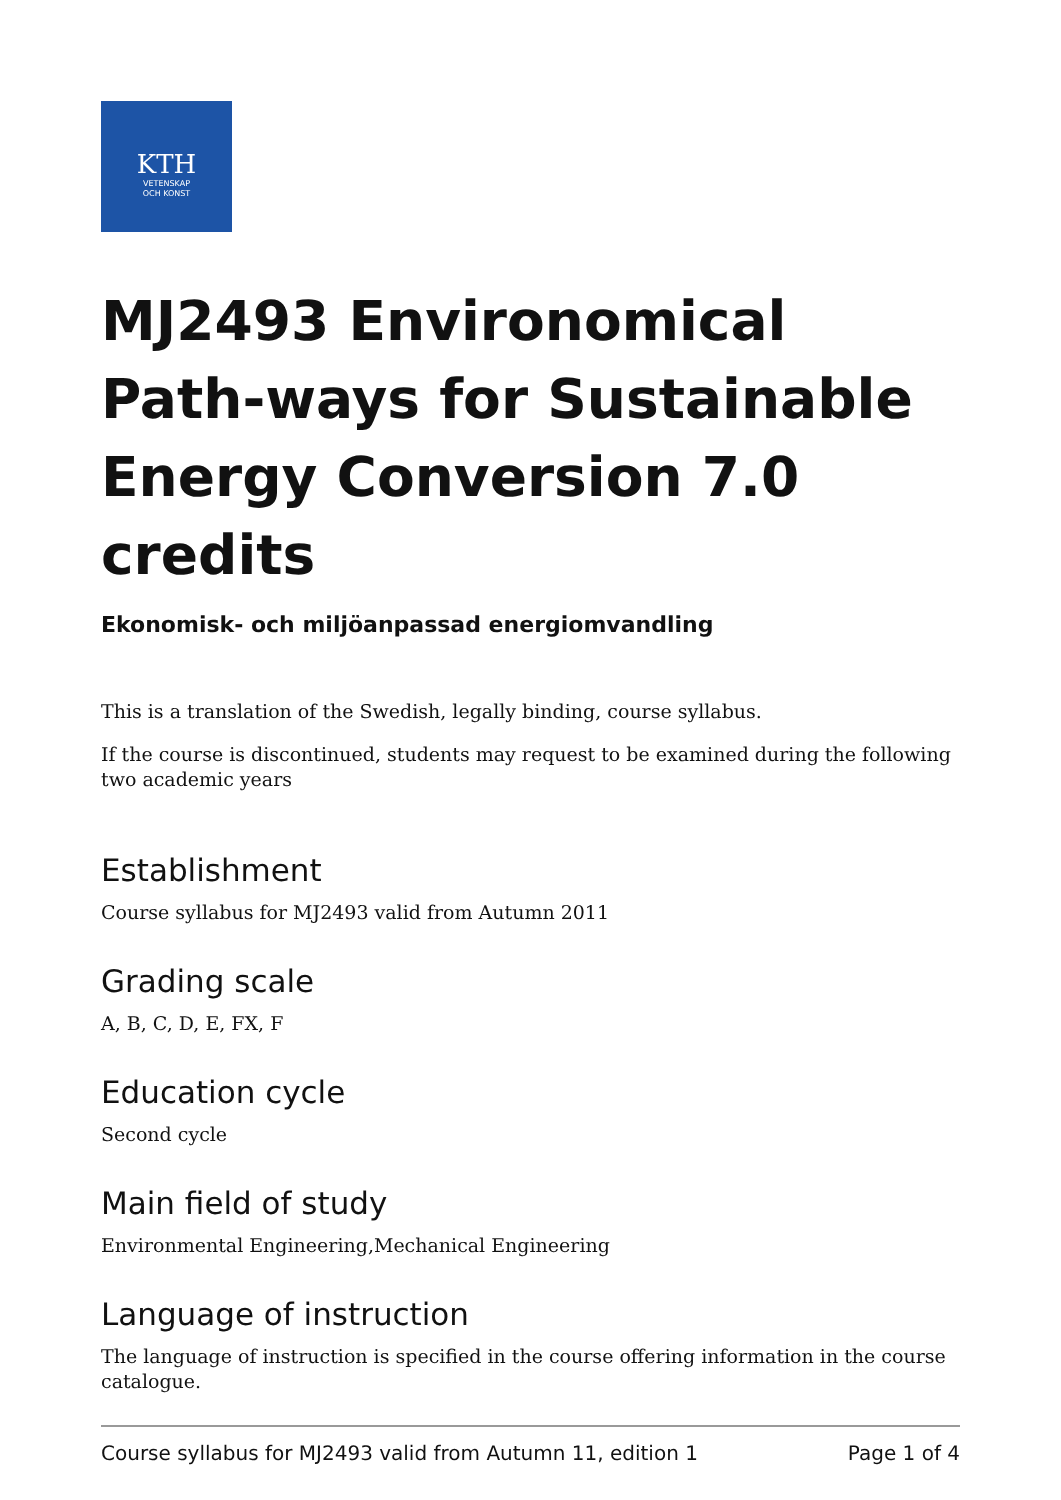KTH
VETENSKAP
OCH KONST
MJ2493 Environomical Path-ways for Sustainable Energy Conversion 7.0 credits
Ekonomisk- och miljöanpassad energiomvandling
This is a translation of the Swedish, legally binding, course syllabus.
If the course is discontinued, students may request to be examined during the following two academic years
Establishment
Course syllabus for MJ2493 valid from Autumn 2011
Grading scale
A, B, C, D, E, FX, F
Education cycle
Second cycle
Main field of study
Environmental Engineering,Mechanical Engineering
Language of instruction
The language of instruction is specified in the course offering information in the course catalogue.
Course syllabus for MJ2493 valid from Autumn 11, edition 1 Page 1 of 4